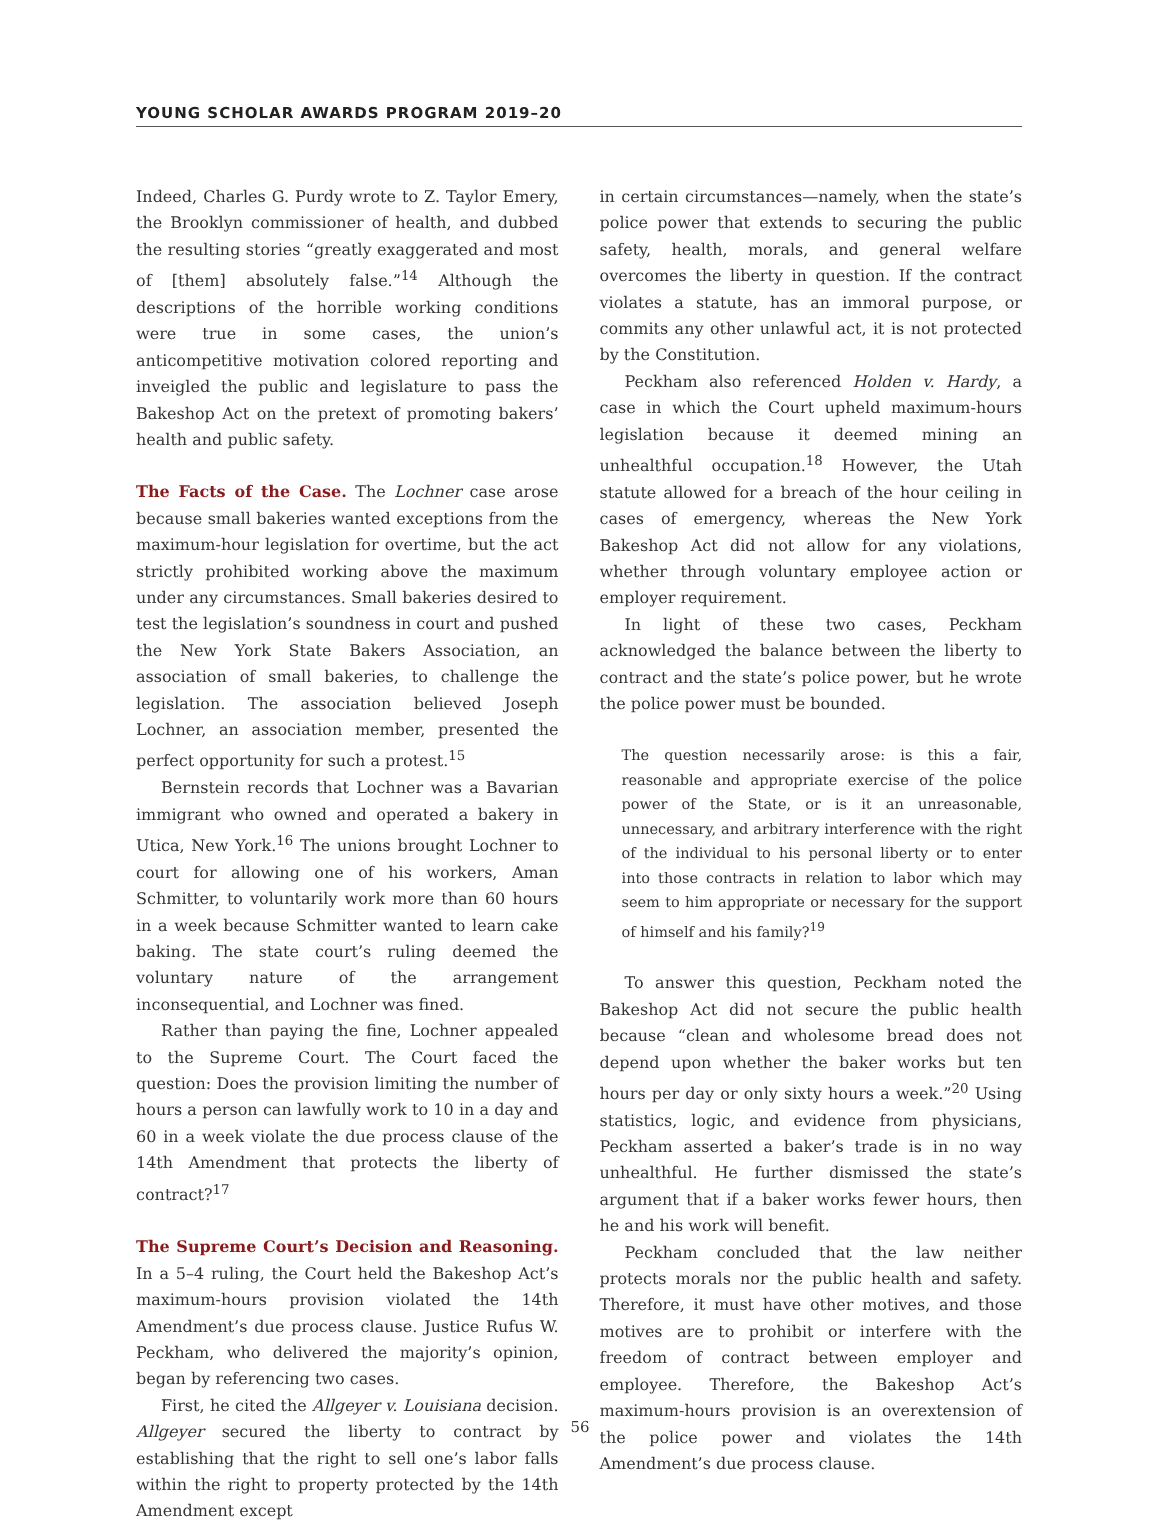YOUNG SCHOLAR AWARDS PROGRAM 2019–20
Indeed, Charles G. Purdy wrote to Z. Taylor Emery, the Brooklyn commissioner of health, and dubbed the resulting stories “greatly exaggerated and most of [them] absolutely false.”<sup>14</sup> Although the descriptions of the horrible working conditions were true in some cases, the union’s anticompetitive motivation colored reporting and inveigled the public and legislature to pass the Bakeshop Act on the pretext of promoting bakers’ health and public safety.
The Facts of the Case. The Lochner case arose because small bakeries wanted exceptions from the maximum-hour legislation for overtime, but the act strictly prohibited working above the maximum under any circumstances. Small bakeries desired to test the legislation’s soundness in court and pushed the New York State Bakers Association, an association of small bakeries, to challenge the legislation. The association believed Joseph Lochner, an association member, presented the perfect opportunity for such a protest.<sup>15</sup>
Bernstein records that Lochner was a Bavarian immigrant who owned and operated a bakery in Utica, New York.<sup>16</sup> The unions brought Lochner to court for allowing one of his workers, Aman Schmitter, to voluntarily work more than 60 hours in a week because Schmitter wanted to learn cake baking. The state court’s ruling deemed the voluntary nature of the arrangement inconsequential, and Lochner was fined.
Rather than paying the fine, Lochner appealed to the Supreme Court. The Court faced the question: Does the provision limiting the number of hours a person can lawfully work to 10 in a day and 60 in a week violate the due process clause of the 14th Amendment that protects the liberty of contract?<sup>17</sup>
The Supreme Court’s Decision and Reasoning. In a 5–4 ruling, the Court held the Bakeshop Act’s maximum-hours provision violated the 14th Amendment’s due process clause. Justice Rufus W. Peckham, who delivered the majority’s opinion, began by referencing two cases.
First, he cited the Allgeyer v. Louisiana decision. Allgeyer secured the liberty to contract by establishing that the right to sell one’s labor falls within the right to property protected by the 14th Amendment except
in certain circumstances—namely, when the state’s police power that extends to securing the public safety, health, morals, and general welfare overcomes the liberty in question. If the contract violates a statute, has an immoral purpose, or commits any other unlawful act, it is not protected by the Constitution.
Peckham also referenced Holden v. Hardy, a case in which the Court upheld maximum-hours legislation because it deemed mining an unhealthful occupation.<sup>18</sup> However, the Utah statute allowed for a breach of the hour ceiling in cases of emergency, whereas the New York Bakeshop Act did not allow for any violations, whether through voluntary employee action or employer requirement.
In light of these two cases, Peckham acknowledged the balance between the liberty to contract and the state’s police power, but he wrote the police power must be bounded.
The question necessarily arose: is this a fair, reasonable and appropriate exercise of the police power of the State, or is it an unreasonable, unnecessary, and arbitrary interference with the right of the individual to his personal liberty or to enter into those contracts in relation to labor which may seem to him appropriate or necessary for the support of himself and his family?<sup>19</sup>
To answer this question, Peckham noted the Bakeshop Act did not secure the public health because “clean and wholesome bread does not depend upon whether the baker works but ten hours per day or only sixty hours a week.”<sup>20</sup> Using statistics, logic, and evidence from physicians, Peckham asserted a baker’s trade is in no way unhealthful. He further dismissed the state’s argument that if a baker works fewer hours, then he and his work will benefit.
Peckham concluded that the law neither protects morals nor the public health and safety. Therefore, it must have other motives, and those motives are to prohibit or interfere with the freedom of contract between employer and employee. Therefore, the Bakeshop Act’s maximum-hours provision is an overextension of the police power and violates the 14th Amendment’s due process clause.
56